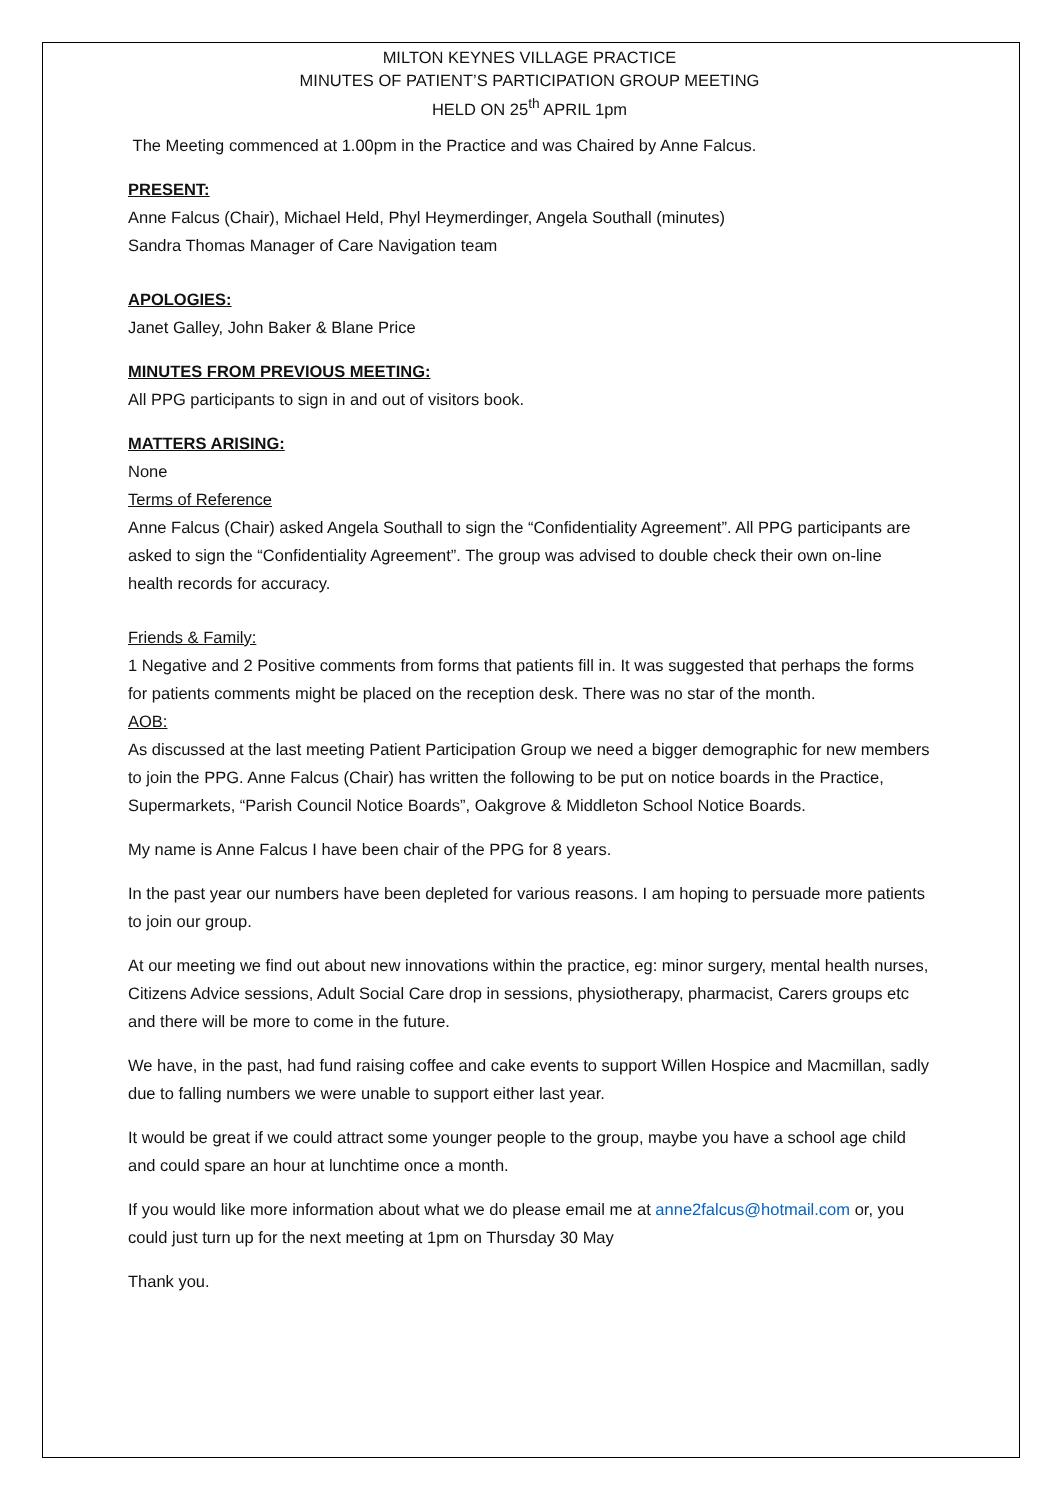MILTON KEYNES VILLAGE PRACTICE
MINUTES OF PATIENT’S PARTICIPATION GROUP MEETING
HELD ON 25<sup>th</sup> APRIL 1pm
The Meeting commenced at 1.00pm in the Practice and was Chaired by Anne Falcus.
PRESENT:
Anne Falcus (Chair), Michael Held, Phyl Heymerdinger, Angela Southall (minutes)
Sandra Thomas Manager of Care Navigation team
APOLOGIES:
Janet Galley, John Baker & Blane Price
MINUTES FROM PREVIOUS MEETING:
All PPG participants to sign in and out of visitors book.
MATTERS ARISING:
None
Terms of Reference
Anne Falcus (Chair) asked Angela Southall to sign the “Confidentiality Agreement”. All PPG participants are asked to sign the “Confidentiality Agreement”. The group was advised to double check their own on-line health records for accuracy.
Friends & Family:
1 Negative and 2 Positive comments from forms that patients fill in. It was suggested that perhaps the forms for patients comments might be placed on the reception desk. There was no star of the month.
AOB:
As discussed at the last meeting Patient Participation Group we need a bigger demographic for new members to join the PPG. Anne Falcus (Chair) has written the following to be put on notice boards in the Practice, Supermarkets, “Parish Council Notice Boards”, Oakgrove & Middleton School Notice Boards.
My name is Anne Falcus I have been chair of the PPG for 8 years.
In the past year our numbers have been depleted for various reasons. I am hoping to persuade more patients to join our group.
At our meeting we find out about new innovations within the practice, eg: minor surgery, mental health nurses, Citizens Advice sessions, Adult Social Care drop in sessions, physiotherapy, pharmacist, Carers groups etc and there will be more to come in the future.
We have, in the past, had fund raising coffee and cake events to support Willen Hospice and Macmillan, sadly due to falling numbers we were unable to support either last year.
It would be great if we could attract some younger people to the group, maybe you have a school age child and could spare an hour at lunchtime once a month.
If you would like more information about what we do please email me at anne2falcus@hotmail.com or, you could just turn up for the next meeting at 1pm on Thursday 30 May
Thank you.